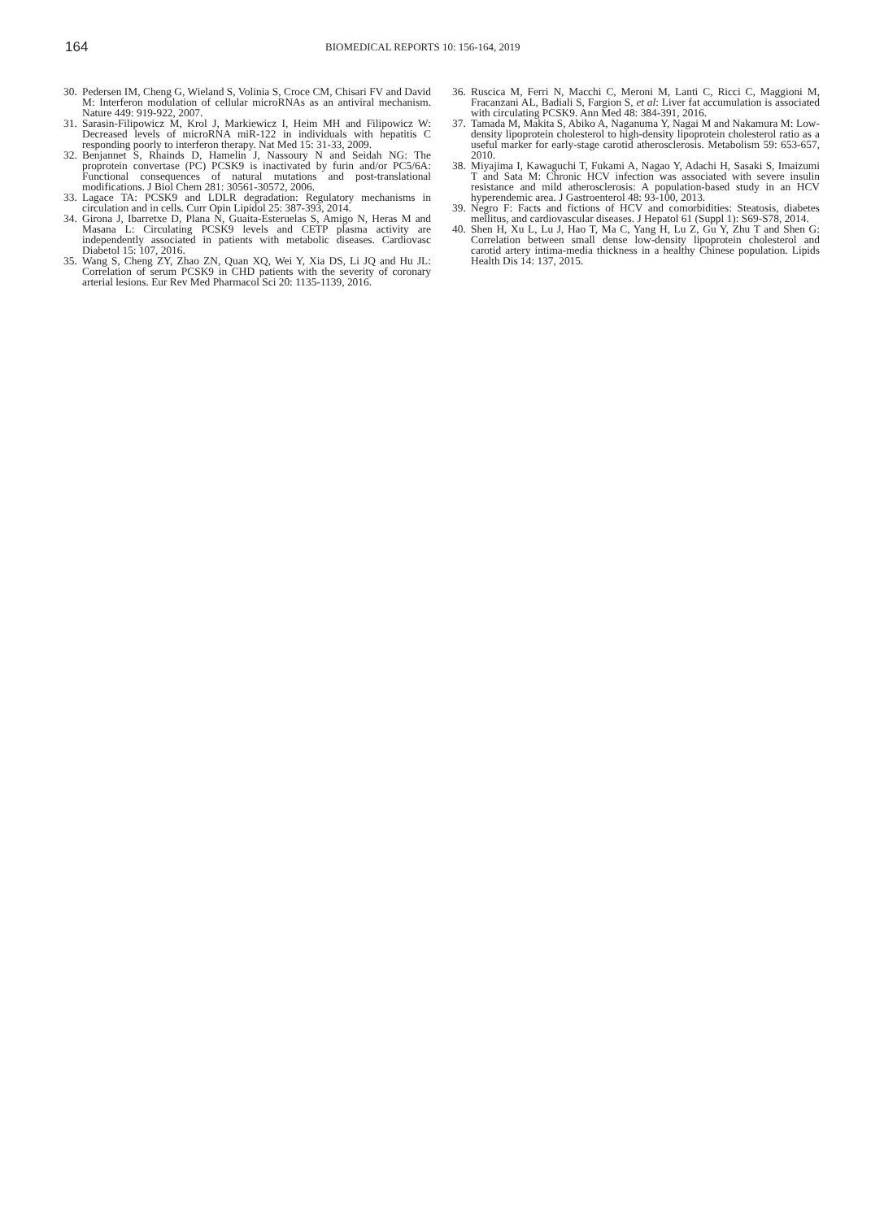164
BIOMEDICAL REPORTS 10: 156-164, 2019
30. Pedersen IM, Cheng G, Wieland S, Volinia S, Croce CM, Chisari FV and David M: Interferon modulation of cellular microRNAs as an antiviral mechanism. Nature 449: 919-922, 2007.
31. Sarasin-Filipowicz M, Krol J, Markiewicz I, Heim MH and Filipowicz W: Decreased levels of microRNA miR-122 in individuals with hepatitis C responding poorly to interferon therapy. Nat Med 15: 31-33, 2009.
32. Benjannet S, Rhainds D, Hamelin J, Nassoury N and Seidah NG: The proprotein convertase (PC) PCSK9 is inactivated by furin and/or PC5/6A: Functional consequences of natural mutations and post-translational modifications. J Biol Chem 281: 30561-30572, 2006.
33. Lagace TA: PCSK9 and LDLR degradation: Regulatory mechanisms in circulation and in cells. Curr Opin Lipidol 25: 387-393, 2014.
34. Girona J, Ibarretxe D, Plana N, Guaita-Esteruelas S, Amigo N, Heras M and Masana L: Circulating PCSK9 levels and CETP plasma activity are independently associated in patients with metabolic diseases. Cardiovasc Diabetol 15: 107, 2016.
35. Wang S, Cheng ZY, Zhao ZN, Quan XQ, Wei Y, Xia DS, Li JQ and Hu JL: Correlation of serum PCSK9 in CHD patients with the severity of coronary arterial lesions. Eur Rev Med Pharmacol Sci 20: 1135-1139, 2016.
36. Ruscica M, Ferri N, Macchi C, Meroni M, Lanti C, Ricci C, Maggioni M, Fracanzani AL, Badiali S, Fargion S, et al: Liver fat accumulation is associated with circulating PCSK9. Ann Med 48: 384-391, 2016.
37. Tamada M, Makita S, Abiko A, Naganuma Y, Nagai M and Nakamura M: Low-density lipoprotein cholesterol to high-density lipoprotein cholesterol ratio as a useful marker for early-stage carotid atherosclerosis. Metabolism 59: 653-657, 2010.
38. Miyajima I, Kawaguchi T, Fukami A, Nagao Y, Adachi H, Sasaki S, Imaizumi T and Sata M: Chronic HCV infection was associated with severe insulin resistance and mild atherosclerosis: A population-based study in an HCV hyperendemic area. J Gastroenterol 48: 93-100, 2013.
39. Negro F: Facts and fictions of HCV and comorbidities: Steatosis, diabetes mellitus, and cardiovascular diseases. J Hepatol 61 (Suppl 1): S69-S78, 2014.
40. Shen H, Xu L, Lu J, Hao T, Ma C, Yang H, Lu Z, Gu Y, Zhu T and Shen G: Correlation between small dense low-density lipoprotein cholesterol and carotid artery intima-media thickness in a healthy Chinese population. Lipids Health Dis 14: 137, 2015.